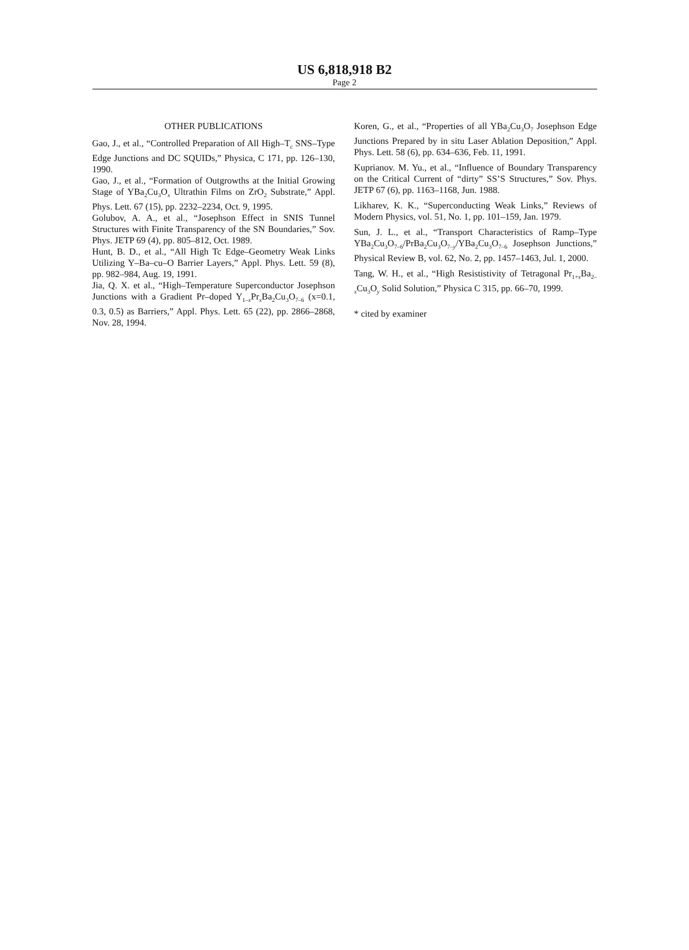US 6,818,918 B2
Page 2
OTHER PUBLICATIONS
Gao, J., et al., “Controlled Preparation of All High–T<sub>c</sub> SNS–Type Edge Junctions and DC SQUIDs,” Physica, C 171, pp. 126–130, 1990.
Gao, J., et al., “Formation of Outgrowths at the Initial Growing Stage of YBa<sub>2</sub>Cu<sub>3</sub>O<sub>x</sub> Ultrathin Films on ZrO<sub>2</sub> Substrate,” Appl. Phys. Lett. 67 (15), pp. 2232–2234, Oct. 9, 1995.
Golubov, A. A., et al., “Josephson Effect in SNIS Tunnel Structures with Finite Transparency of the SN Boundaries,” Sov. Phys. JETP 69 (4), pp. 805–812, Oct. 1989.
Hunt, B. D., et al., “All High Tc Edge–Geometry Weak Links Utilizing Y–Ba–cu–O Barrier Layers,” Appl. Phys. Lett. 59 (8), pp. 982–984, Aug. 19, 1991.
Jia, Q. X. et al., “High–Temperature Superconductor Josephson Junctions with a Gradient Pr–doped Y<sub>1–x</sub>Pr<sub>x</sub>Ba<sub>2</sub>Cu<sub>3</sub>O<sub>7–6</sub> (x=0.1, 0.3, 0.5) as Barriers,” Appl. Phys. Lett. 65 (22), pp. 2866–2868, Nov. 28, 1994.
Koren, G., et al., “Properties of all YBa<sub>2</sub>Cu<sub>3</sub>O<sub>7</sub> Josephson Edge Junctions Prepared by in situ Laser Ablation Deposition,” Appl. Phys. Lett. 58 (6), pp. 634–636, Feb. 11, 1991.
Kuprianov. M. Yu., et al., “Influence of Boundary Transparency on the Critical Current of “dirty” SS’S Structures,” Sov. Phys. JETP 67 (6), pp. 1163–1168, Jun. 1988.
Likharev, K. K., “Superconducting Weak Links,” Reviews of Modern Physics, vol. 51, No. 1, pp. 101–159, Jan. 1979.
Sun, J. L., et al., “Transport Characteristics of Ramp–Type YBa<sub>2</sub>Cu<sub>3</sub>O<sub>7–6</sub>/PrBa<sub>2</sub>Cu<sub>3</sub>O<sub>7–y</sub>/YBa<sub>2</sub>Cu<sub>3</sub>O<sub>7–6</sub> Josephson Junctions,” Physical Review B, vol. 62, No. 2, pp. 1457–1463, Jul. 1, 2000.
Tang, W. H., et al., “High Resististivity of Tetragonal Pr<sub>1+x</sub>Ba<sub>2–x</sub>Cu<sub>3</sub>O<sub>y</sub> Solid Solution,” Physica C 315, pp. 66–70, 1999.
* cited by examiner